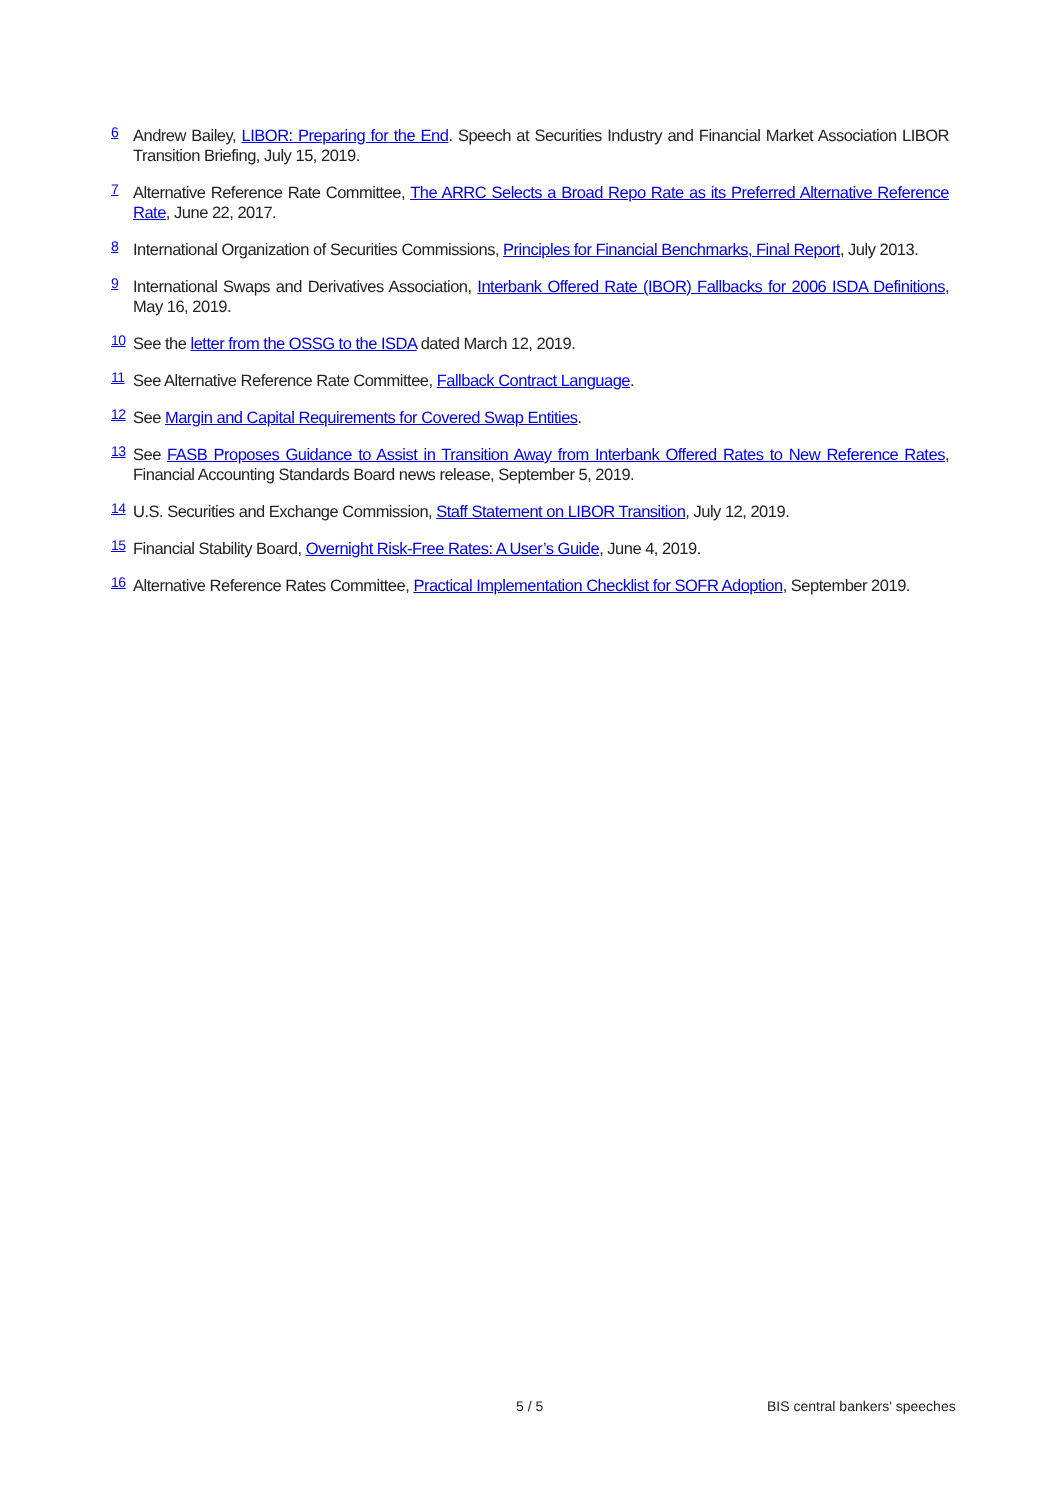<sup>6</sup>
Andrew Bailey, LIBOR: Preparing for the End. Speech at Securities Industry and Financial Market Association LIBOR Transition Briefing, July 15, 2019.
<sup>7</sup>
Alternative Reference Rate Committee, The ARRC Selects a Broad Repo Rate as its Preferred Alternative Reference Rate, June 22, 2017.
<sup>8</sup>
International Organization of Securities Commissions, Principles for Financial Benchmarks, Final Report, July 2013.
<sup>9</sup>
International Swaps and Derivatives Association, Interbank Offered Rate (IBOR) Fallbacks for 2006 ISDA Definitions, May 16, 2019.
<sup>10</sup>
See the letter from the OSSG to the ISDA dated March 12, 2019.
<sup>11</sup>
See Alternative Reference Rate Committee, Fallback Contract Language.
<sup>12</sup>
See Margin and Capital Requirements for Covered Swap Entities.
<sup>13</sup>
See FASB Proposes Guidance to Assist in Transition Away from Interbank Offered Rates to New Reference Rates, Financial Accounting Standards Board news release, September 5, 2019.
<sup>14</sup>
U.S. Securities and Exchange Commission, Staff Statement on LIBOR Transition, July 12, 2019.
<sup>15</sup>
Financial Stability Board, Overnight Risk-Free Rates: A User’s Guide, June 4, 2019.
<sup>16</sup>
Alternative Reference Rates Committee, Practical Implementation Checklist for SOFR Adoption, September 2019.
5 / 5 BIS central bankers' speeches